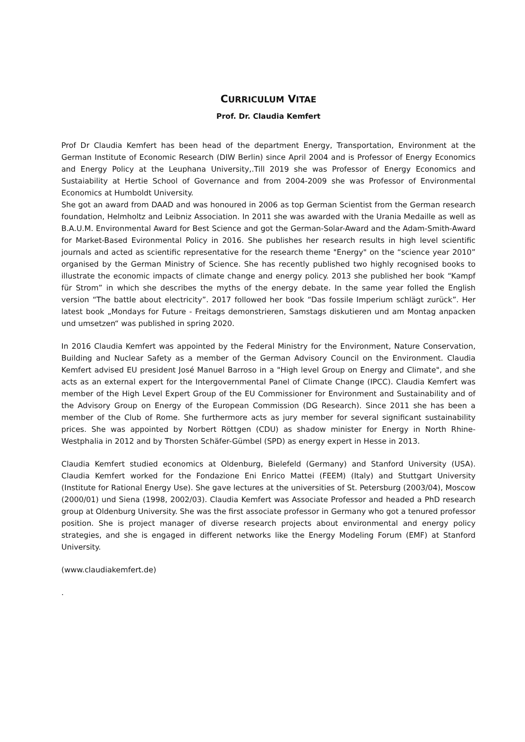CURRICULUM VITAE
Prof. Dr. Claudia Kemfert
Prof Dr Claudia Kemfert has been head of the department Energy, Transportation, Environment at the German Institute of Economic Research (DIW Berlin) since April 2004 and is Professor of Energy Economics and Energy Policy at the Leuphana University,.Till 2019 she was Professor of Energy Economics and Sustaiability at Hertie School of Governance and from 2004-2009 she was Professor of Environmental Economics at Humboldt University.
She got an award from DAAD and was honoured in 2006 as top German Scientist from the German research foundation, Helmholtz and Leibniz Association. In 2011 she was awarded with the Urania Medaille as well as B.A.U.M. Environmental Award for Best Science and got the German-Solar-Award and the Adam-Smith-Award for Market-Based Evironmental Policy in 2016. She publishes her research results in high level scientific journals and acted as scientific representative for the research theme "Energy" on the “science year 2010” organised by the German Ministry of Science. She has recently published two highly recognised books to illustrate the economic impacts of climate change and energy policy. 2013 she published her book “Kampf für Strom” in which she describes the myths of the energy debate. In the same year folled the English version “The battle about electricity”. 2017 followed her book “Das fossile Imperium schlägt zurück”. Her latest book „Mondays for Future - Freitags demonstrieren, Samstags diskutieren und am Montag anpacken und umsetzen“ was published in spring 2020.
In 2016 Claudia Kemfert was appointed by the Federal Ministry for the Environment, Nature Conservation, Building and Nuclear Safety as a member of the German Advisory Council on the Environment. Claudia Kemfert advised EU president José Manuel Barroso in a "High level Group on Energy and Climate", and she acts as an external expert for the Intergovernmental Panel of Climate Change (IPCC). Claudia Kemfert was member of the High Level Expert Group of the EU Commissioner for Environment and Sustainability and of the Advisory Group on Energy of the European Commission (DG Research). Since 2011 she has been a member of the Club of Rome. She furthermore acts as jury member for several significant sustainability prices. She was appointed by Norbert Röttgen (CDU) as shadow minister for Energy in North Rhine-Westphalia in 2012 and by Thorsten Schäfer-Gümbel (SPD) as energy expert in Hesse in 2013.
Claudia Kemfert studied economics at Oldenburg, Bielefeld (Germany) and Stanford University (USA). Claudia Kemfert worked for the Fondazione Eni Enrico Mattei (FEEM) (Italy) and Stuttgart University (Institute for Rational Energy Use). She gave lectures at the universities of St. Petersburg (2003/04), Moscow (2000/01) und Siena (1998, 2002/03). Claudia Kemfert was Associate Professor and headed a PhD research group at Oldenburg University. She was the first associate professor in Germany who got a tenured professor position. She is project manager of diverse research projects about environmental and energy policy strategies, and she is engaged in different networks like the Energy Modeling Forum (EMF) at Stanford University.
(www.claudiakemfert.de)
.